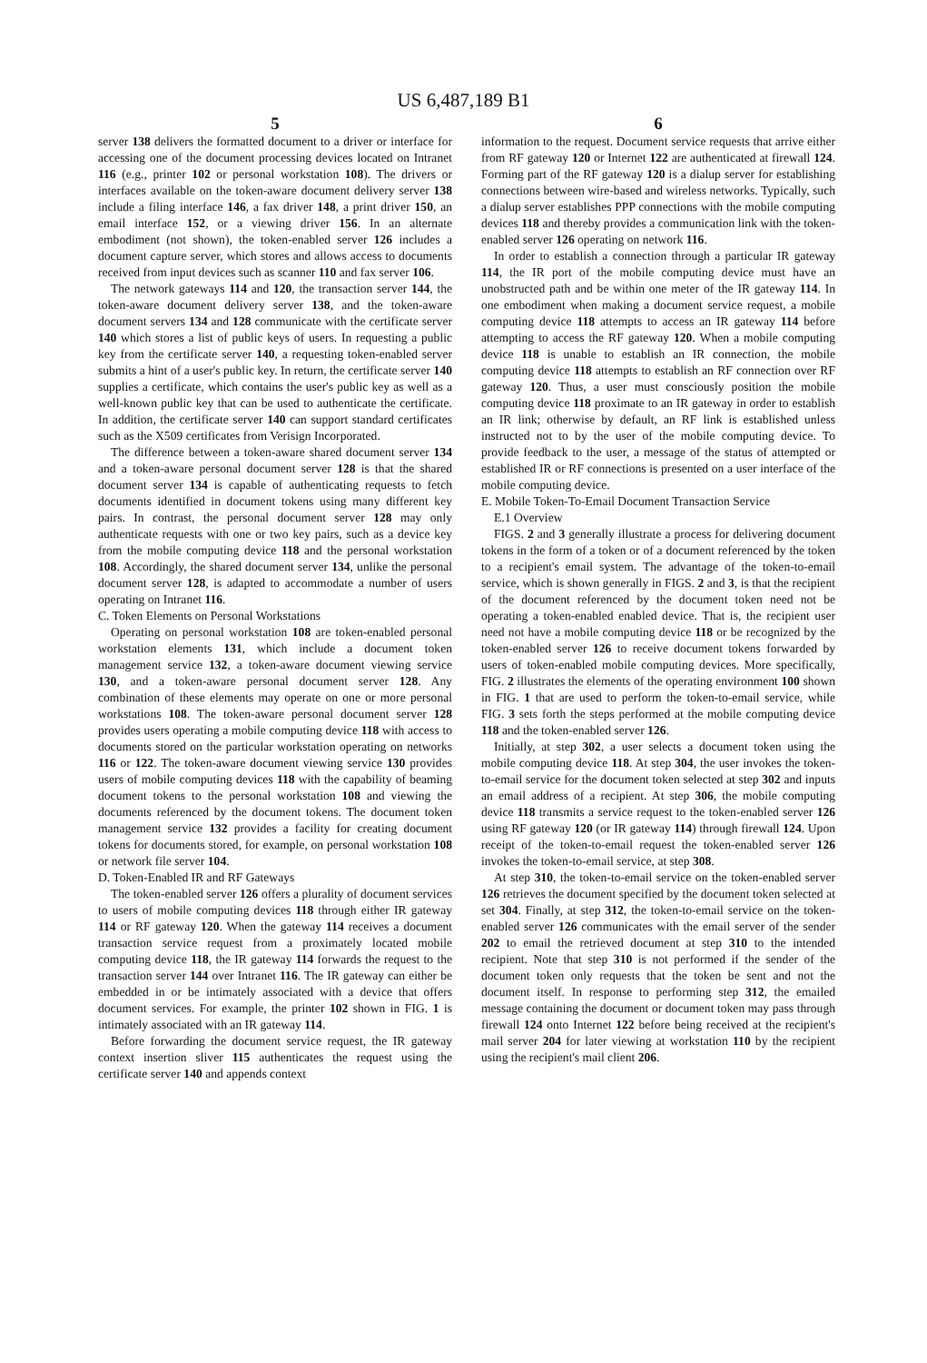US 6,487,189 B1
5
server 138 delivers the formatted document to a driver or interface for accessing one of the document processing devices located on Intranet 116 (e.g., printer 102 or personal workstation 108). The drivers or interfaces available on the token-aware document delivery server 138 include a filing interface 146, a fax driver 148, a print driver 150, an email interface 152, or a viewing driver 156. In an alternate embodiment (not shown), the token-enabled server 126 includes a document capture server, which stores and allows access to documents received from input devices such as scanner 110 and fax server 106.
The network gateways 114 and 120, the transaction server 144, the token-aware document delivery server 138, and the token-aware document servers 134 and 128 communicate with the certificate server 140 which stores a list of public keys of users. In requesting a public key from the certificate server 140, a requesting token-enabled server submits a hint of a user's public key. In return, the certificate server 140 supplies a certificate, which contains the user's public key as well as a well-known public key that can be used to authenticate the certificate. In addition, the certificate server 140 can support standard certificates such as the X509 certificates from Verisign Incorporated.
The difference between a token-aware shared document server 134 and a token-aware personal document server 128 is that the shared document server 134 is capable of authenticating requests to fetch documents identified in document tokens using many different key pairs. In contrast, the personal document server 128 may only authenticate requests with one or two key pairs, such as a device key from the mobile computing device 118 and the personal workstation 108. Accordingly, the shared document server 134, unlike the personal document server 128, is adapted to accommodate a number of users operating on Intranet 116.
C. Token Elements on Personal Workstations
Operating on personal workstation 108 are token-enabled personal workstation elements 131, which include a document token management service 132, a token-aware document viewing service 130, and a token-aware personal document server 128. Any combination of these elements may operate on one or more personal workstations 108. The token-aware personal document server 128 provides users operating a mobile computing device 118 with access to documents stored on the particular workstation operating on networks 116 or 122. The token-aware document viewing service 130 provides users of mobile computing devices 118 with the capability of beaming document tokens to the personal workstation 108 and viewing the documents referenced by the document tokens. The document token management service 132 provides a facility for creating document tokens for documents stored, for example, on personal workstation 108 or network file server 104.
D. Token-Enabled IR and RF Gateways
The token-enabled server 126 offers a plurality of document services to users of mobile computing devices 118 through either IR gateway 114 or RF gateway 120. When the gateway 114 receives a document transaction service request from a proximately located mobile computing device 118, the IR gateway 114 forwards the request to the transaction server 144 over Intranet 116. The IR gateway can either be embedded in or be intimately associated with a device that offers document services. For example, the printer 102 shown in FIG. 1 is intimately associated with an IR gateway 114.
Before forwarding the document service request, the IR gateway context insertion sliver 115 authenticates the request using the certificate server 140 and appends context
6
information to the request. Document service requests that arrive either from RF gateway 120 or Internet 122 are authenticated at firewall 124. Forming part of the RF gateway 120 is a dialup server for establishing connections between wire-based and wireless networks. Typically, such a dialup server establishes PPP connections with the mobile computing devices 118 and thereby provides a communication link with the token-enabled server 126 operating on network 116.
In order to establish a connection through a particular IR gateway 114, the IR port of the mobile computing device must have an unobstructed path and be within one meter of the IR gateway 114. In one embodiment when making a document service request, a mobile computing device 118 attempts to access an IR gateway 114 before attempting to access the RF gateway 120. When a mobile computing device 118 is unable to establish an IR connection, the mobile computing device 118 attempts to establish an RF connection over RF gateway 120. Thus, a user must consciously position the mobile computing device 118 proximate to an IR gateway in order to establish an IR link; otherwise by default, an RF link is established unless instructed not to by the user of the mobile computing device. To provide feedback to the user, a message of the status of attempted or established IR or RF connections is presented on a user interface of the mobile computing device.
E. Mobile Token-To-Email Document Transaction Service
E.1 Overview
FIGS. 2 and 3 generally illustrate a process for delivering document tokens in the form of a token or of a document referenced by the token to a recipient's email system. The advantage of the token-to-email service, which is shown generally in FIGS. 2 and 3, is that the recipient of the document referenced by the document token need not be operating a token-enabled enabled device. That is, the recipient user need not have a mobile computing device 118 or be recognized by the token-enabled server 126 to receive document tokens forwarded by users of token-enabled mobile computing devices. More specifically, FIG. 2 illustrates the elements of the operating environment 100 shown in FIG. 1 that are used to perform the token-to-email service, while FIG. 3 sets forth the steps performed at the mobile computing device 118 and the token-enabled server 126.
Initially, at step 302, a user selects a document token using the mobile computing device 118. At step 304, the user invokes the token-to-email service for the document token selected at step 302 and inputs an email address of a recipient. At step 306, the mobile computing device 118 transmits a service request to the token-enabled server 126 using RF gateway 120 (or IR gateway 114) through firewall 124. Upon receipt of the token-to-email request the token-enabled server 126 invokes the token-to-email service, at step 308.
At step 310, the token-to-email service on the token-enabled server 126 retrieves the document specified by the document token selected at set 304. Finally, at step 312, the token-to-email service on the token-enabled server 126 communicates with the email server of the sender 202 to email the retrieved document at step 310 to the intended recipient. Note that step 310 is not performed if the sender of the document token only requests that the token be sent and not the document itself. In response to performing step 312, the emailed message containing the document or document token may pass through firewall 124 onto Internet 122 before being received at the recipient's mail server 204 for later viewing at workstation 110 by the recipient using the recipient's mail client 206.